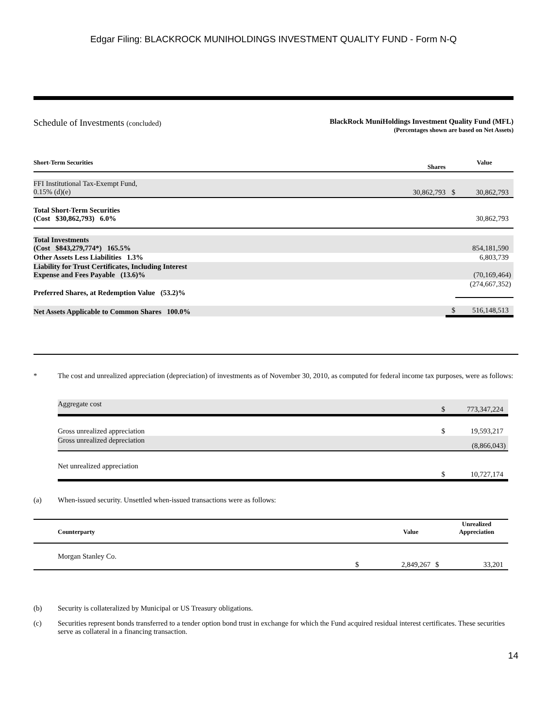Edgar Filing: BLACKROCK MUNIHOLDINGS INVESTMENT QUALITY FUND - Form N-Q
Schedule of Investments (concluded)
BlackRock MuniHoldings Investment Quality Fund (MFL)
(Percentages shown are based on Net Assets)
| Short-Term Securities | Shares | | Value |
| --- | --- | --- | --- |
| FFI Institutional Tax-Exempt Fund, 0.15% (d)(e) | 30,862,793 | $ | 30,862,793 |
| Total Short-Term Securities (Cost $30,862,793) 6.0% | | | 30,862,793 |
| Total Investments (Cost $843,279,774*) 165.5% | | | 854,181,590 |
| Other Assets Less Liabilities 1.3% | | | 6,803,739 |
| Liability for Trust Certificates, Including Interest Expense and Fees Payable (13.6)% | | | (70,169,464) |
| Preferred Shares, at Redemption Value (53.2)% | | | (274,667,352) |
| Net Assets Applicable to Common Shares 100.0% | | $ | 516,148,513 |
* The cost and unrealized appreciation (depreciation) of investments as of November 30, 2010, as computed for federal income tax purposes, were as follows:
| Aggregate cost | $ | 773,347,224 |
| Gross unrealized appreciation | $ | 19,593,217 |
| Gross unrealized depreciation | | (8,866,043) |
| Net unrealized appreciation | $ | 10,727,174 |
(a) When-issued security. Unsettled when-issued transactions were as follows:
| Counterparty | | Value | | Unrealized Appreciation |
| --- | --- | --- | --- | --- |
| Morgan Stanley Co. | $ | 2,849,267 | $ | 33,201 |
(b) Security is collateralized by Municipal or US Treasury obligations.
(c) Securities represent bonds transferred to a tender option bond trust in exchange for which the Fund acquired residual interest certificates. These securities serve as collateral in a financing transaction.
14